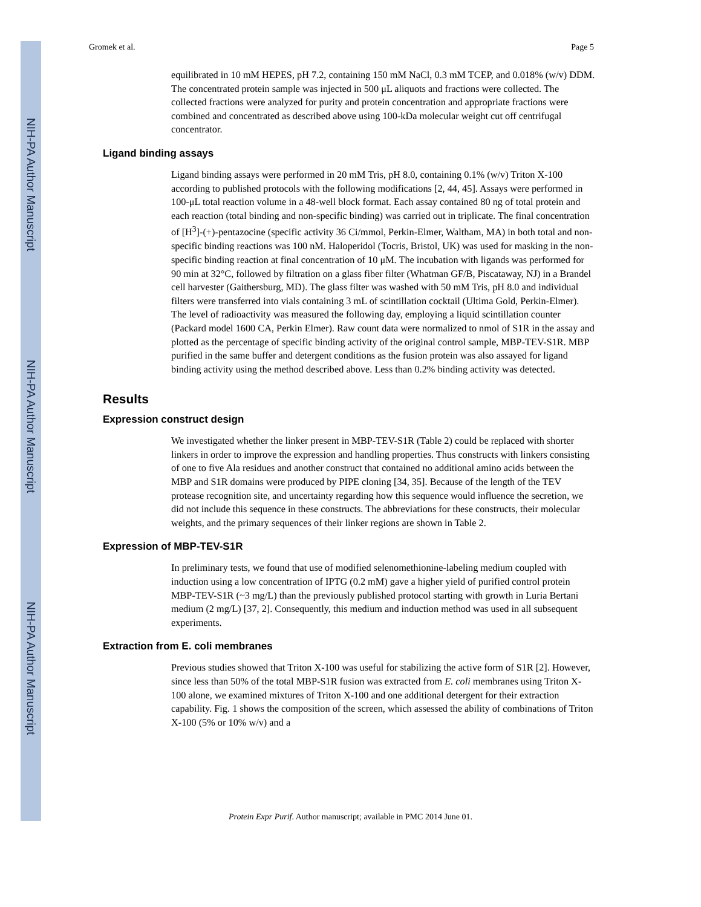NIH-PA Author Manuscript
NIH-PA Author Manuscript
NIH-PA Author Manuscript
Gromek et al. Page 5
equilibrated in 10 mM HEPES, pH 7.2, containing 150 mM NaCl, 0.3 mM TCEP, and 0.018% (w/v) DDM. The concentrated protein sample was injected in 500 μL aliquots and fractions were collected. The collected fractions were analyzed for purity and protein concentration and appropriate fractions were combined and concentrated as described above using 100-kDa molecular weight cut off centrifugal concentrator.
Ligand binding assays
Ligand binding assays were performed in 20 mM Tris, pH 8.0, containing 0.1% (w/v) Triton X-100 according to published protocols with the following modifications [2, 44, 45]. Assays were performed in 100-μL total reaction volume in a 48-well block format. Each assay contained 80 ng of total protein and each reaction (total binding and non-specific binding) was carried out in triplicate. The final concentration of [H<sup>3</sup>]-(+)-pentazocine (specific activity 36 Ci/mmol, Perkin-Elmer, Waltham, MA) in both total and non-specific binding reactions was 100 nM. Haloperidol (Tocris, Bristol, UK) was used for masking in the non-specific binding reaction at final concentration of 10 μM. The incubation with ligands was performed for 90 min at 32°C, followed by filtration on a glass fiber filter (Whatman GF/B, Piscataway, NJ) in a Brandel cell harvester (Gaithersburg, MD). The glass filter was washed with 50 mM Tris, pH 8.0 and individual filters were transferred into vials containing 3 mL of scintillation cocktail (Ultima Gold, Perkin-Elmer). The level of radioactivity was measured the following day, employing a liquid scintillation counter (Packard model 1600 CA, Perkin Elmer). Raw count data were normalized to nmol of S1R in the assay and plotted as the percentage of specific binding activity of the original control sample, MBP-TEV-S1R. MBP purified in the same buffer and detergent conditions as the fusion protein was also assayed for ligand binding activity using the method described above. Less than 0.2% binding activity was detected.
Results
Expression construct design
We investigated whether the linker present in MBP-TEV-S1R (Table 2) could be replaced with shorter linkers in order to improve the expression and handling properties. Thus constructs with linkers consisting of one to five Ala residues and another construct that contained no additional amino acids between the MBP and S1R domains were produced by PIPE cloning [34, 35]. Because of the length of the TEV protease recognition site, and uncertainty regarding how this sequence would influence the secretion, we did not include this sequence in these constructs. The abbreviations for these constructs, their molecular weights, and the primary sequences of their linker regions are shown in Table 2.
Expression of MBP-TEV-S1R
In preliminary tests, we found that use of modified selenomethionine-labeling medium coupled with induction using a low concentration of IPTG (0.2 mM) gave a higher yield of purified control protein MBP-TEV-S1R (~3 mg/L) than the previously published protocol starting with growth in Luria Bertani medium (2 mg/L) [37, 2]. Consequently, this medium and induction method was used in all subsequent experiments.
Extraction from E. coli membranes
Previous studies showed that Triton X-100 was useful for stabilizing the active form of S1R [2]. However, since less than 50% of the total MBP-S1R fusion was extracted from E. coli membranes using Triton X-100 alone, we examined mixtures of Triton X-100 and one additional detergent for their extraction capability. Fig. 1 shows the composition of the screen, which assessed the ability of combinations of Triton X-100 (5% or 10% w/v) and a
Protein Expr Purif. Author manuscript; available in PMC 2014 June 01.